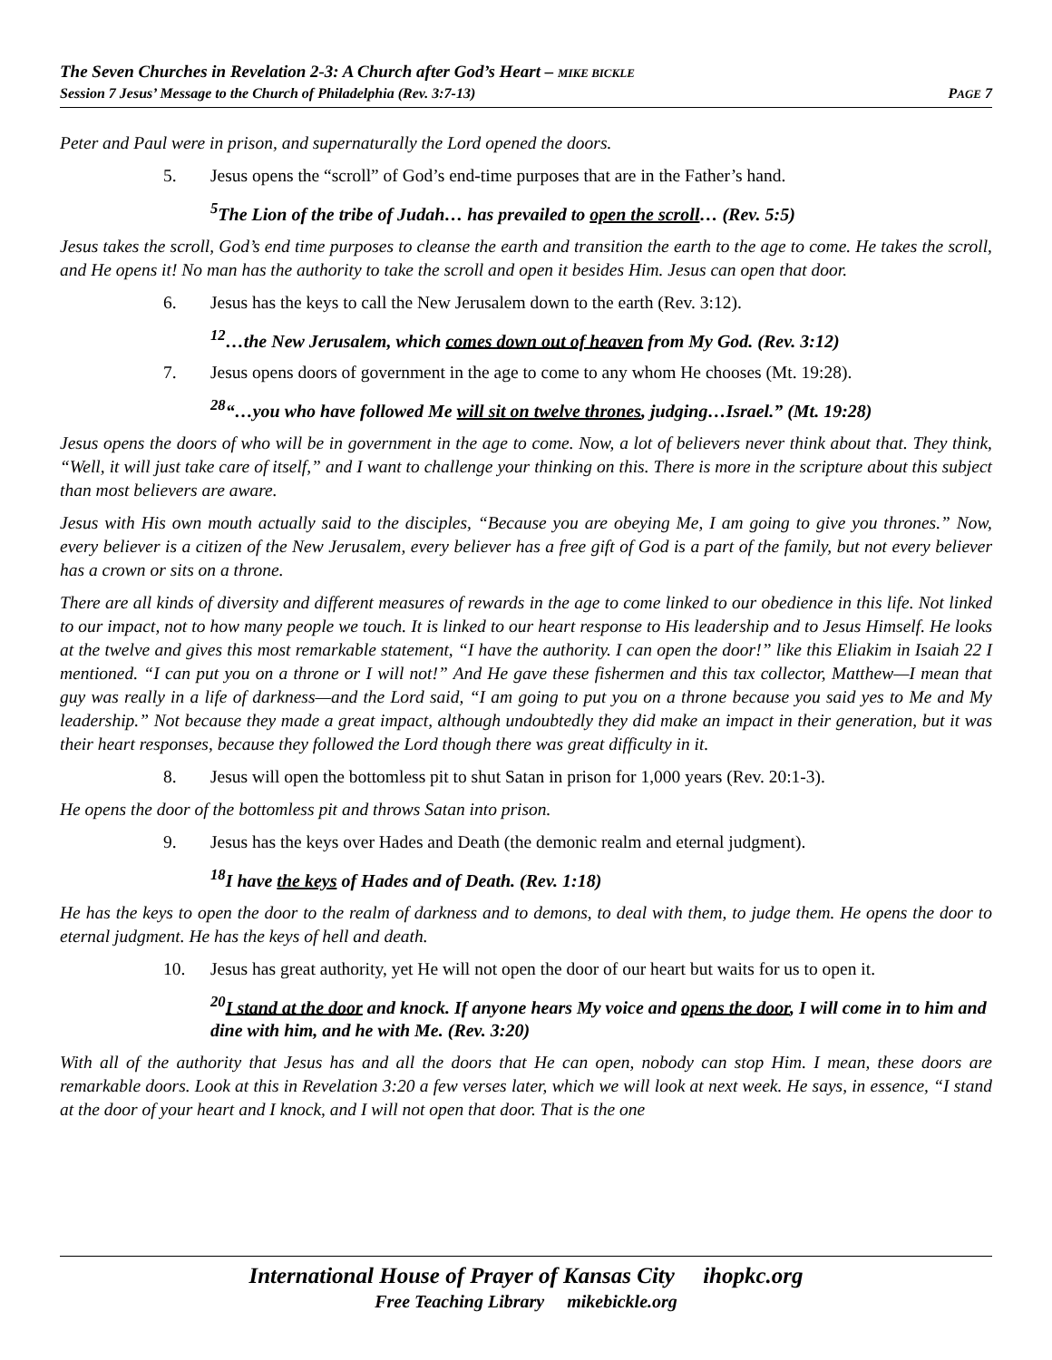The Seven Churches in Revelation 2-3: A Church after God’s Heart – MIKE BICKLE
Session 7 Jesus’ Message to the Church of Philadelphia (Rev. 3:7-13) PAGE 7
Peter and Paul were in prison, and supernaturally the Lord opened the doors.
5. Jesus opens the “scroll” of God’s end-time purposes that are in the Father’s hand.
<sup>5</sup> The Lion of the tribe of Judah… has prevailed to open the scroll… (Rev. 5:5)
Jesus takes the scroll, God’s end time purposes to cleanse the earth and transition the earth to the age to come. He takes the scroll, and He opens it! No man has the authority to take the scroll and open it besides Him. Jesus can open that door.
6. Jesus has the keys to call the New Jerusalem down to the earth (Rev. 3:12).
<sup>12</sup>…the New Jerusalem, which comes down out of heaven from My God. (Rev. 3:12)
7. Jesus opens doors of government in the age to come to any whom He chooses (Mt. 19:28).
<sup>28</sup> “…you who have followed Me will sit on twelve thrones, judging…Israel.” (Mt. 19:28)
Jesus opens the doors of who will be in government in the age to come. Now, a lot of believers never think about that. They think, “Well, it will just take care of itself,” and I want to challenge your thinking on this. There is more in the scripture about this subject than most believers are aware.
Jesus with His own mouth actually said to the disciples, “Because you are obeying Me, I am going to give you thrones.” Now, every believer is a citizen of the New Jerusalem, every believer has a free gift of God is a part of the family, but not every believer has a crown or sits on a throne.
There are all kinds of diversity and different measures of rewards in the age to come linked to our obedience in this life. Not linked to our impact, not to how many people we touch. It is linked to our heart response to His leadership and to Jesus Himself. He looks at the twelve and gives this most remarkable statement, “I have the authority. I can open the door!” like this Eliakim in Isaiah 22 I mentioned. “I can put you on a throne or I will not!” And He gave these fishermen and this tax collector, Matthew—I mean that guy was really in a life of darkness—and the Lord said, “I am going to put you on a throne because you said yes to Me and My leadership.” Not because they made a great impact, although undoubtedly they did make an impact in their generation, but it was their heart responses, because they followed the Lord though there was great difficulty in it.
8. Jesus will open the bottomless pit to shut Satan in prison for 1,000 years (Rev. 20:1-3).
He opens the door of the bottomless pit and throws Satan into prison.
9. Jesus has the keys over Hades and Death (the demonic realm and eternal judgment).
<sup>18</sup> I have the keys of Hades and of Death. (Rev. 1:18)
He has the keys to open the door to the realm of darkness and to demons, to deal with them, to judge them. He opens the door to eternal judgment. He has the keys of hell and death.
10. Jesus has great authority, yet He will not open the door of our heart but waits for us to open it.
<sup>20</sup> I stand at the door and knock. If anyone hears My voice and opens the door, I will come in to him and dine with him, and he with Me. (Rev. 3:20)
With all of the authority that Jesus has and all the doors that He can open, nobody can stop Him. I mean, these doors are remarkable doors. Look at this in Revelation 3:20 a few verses later, which we will look at next week. He says, in essence, “I stand at the door of your heart and I knock, and I will not open that door. That is the one
International House of Prayer of Kansas City ihopkc.org
Free Teaching Library mikebickle.org